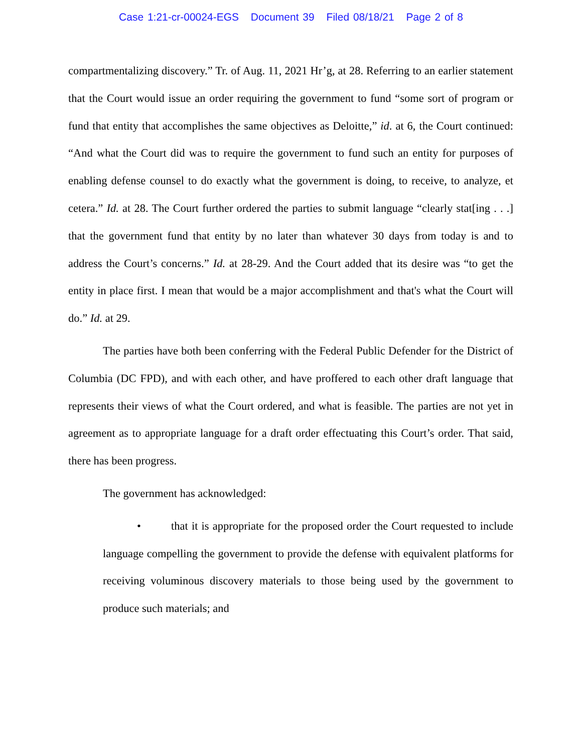Case 1:21-cr-00024-EGS Document 39 Filed 08/18/21 Page 2 of 8
compartmentalizing discovery.” Tr. of Aug. 11, 2021 Hr’g, at 28. Referring to an earlier statement that the Court would issue an order requiring the government to fund “some sort of program or fund that entity that accomplishes the same objectives as Deloitte,” id. at 6, the Court continued: “And what the Court did was to require the government to fund such an entity for purposes of enabling defense counsel to do exactly what the government is doing, to receive, to analyze, et cetera.” Id. at 28. The Court further ordered the parties to submit language “clearly stat[ing . . .] that the government fund that entity by no later than whatever 30 days from today is and to address the Court’s concerns.” Id. at 28-29. And the Court added that its desire was “to get the entity in place first. I mean that would be a major accomplishment and that's what the Court will do.” Id. at 29.
The parties have both been conferring with the Federal Public Defender for the District of Columbia (DC FPD), and with each other, and have proffered to each other draft language that represents their views of what the Court ordered, and what is feasible. The parties are not yet in agreement as to appropriate language for a draft order effectuating this Court’s order. That said, there has been progress.
The government has acknowledged:
• that it is appropriate for the proposed order the Court requested to include language compelling the government to provide the defense with equivalent platforms for receiving voluminous discovery materials to those being used by the government to produce such materials; and